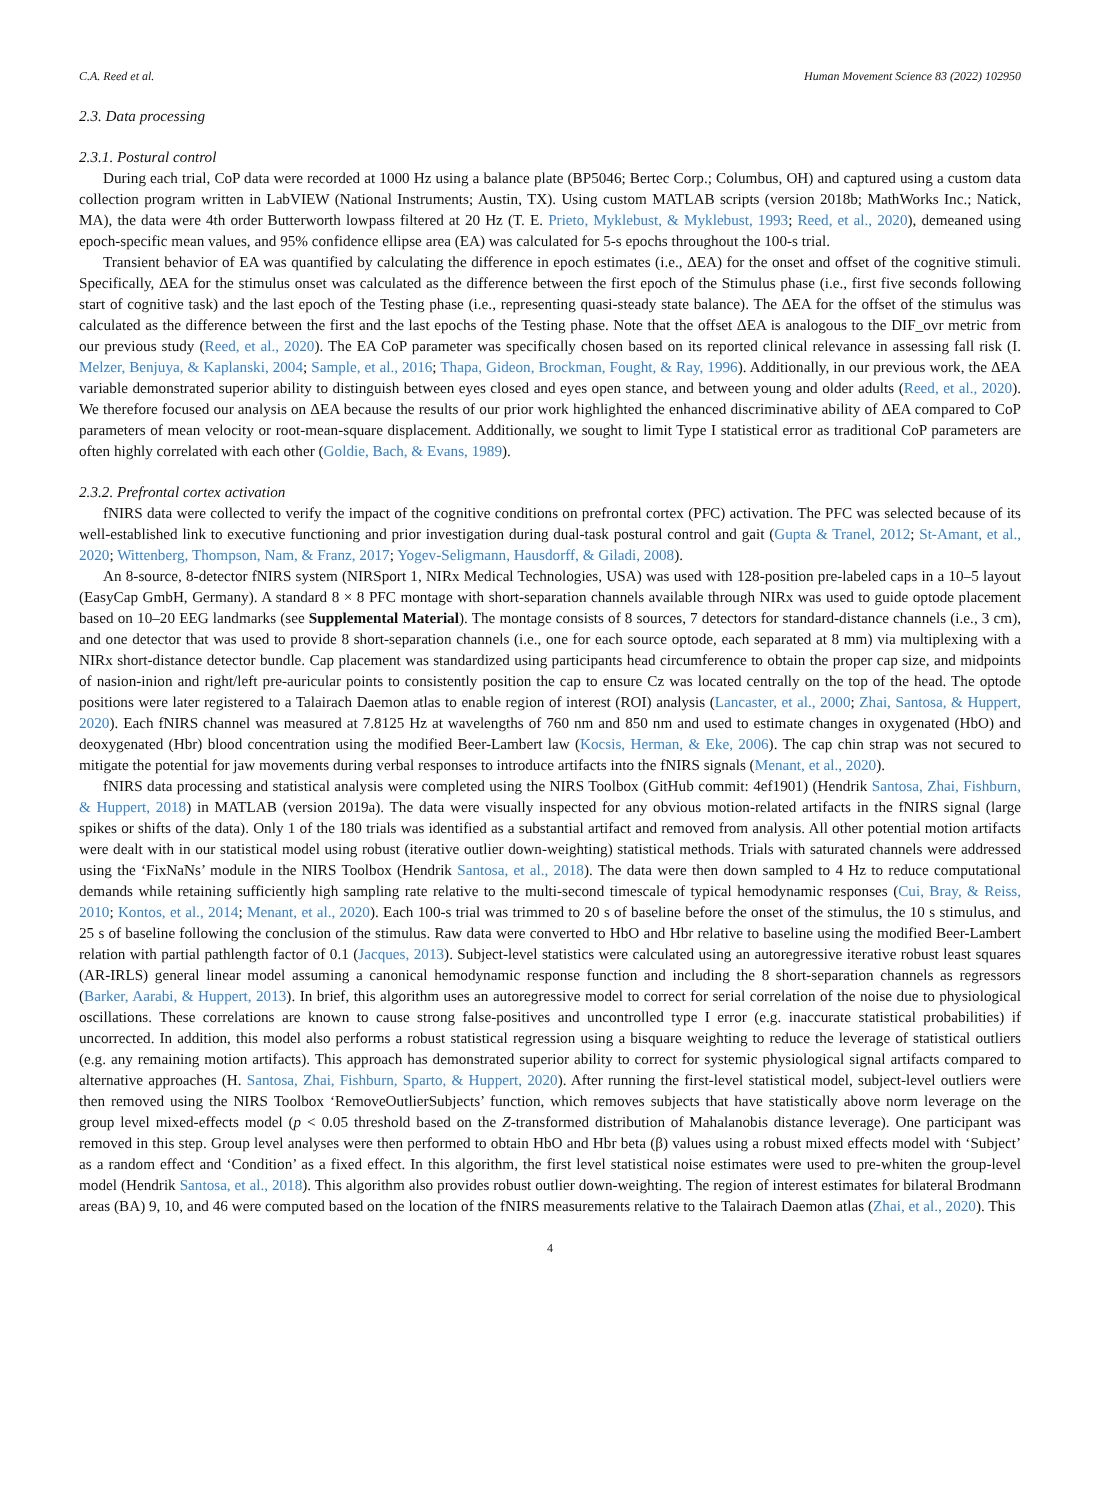C.A. Reed et al. Human Movement Science 83 (2022) 102950
2.3. Data processing
2.3.1. Postural control
During each trial, CoP data were recorded at 1000 Hz using a balance plate (BP5046; Bertec Corp.; Columbus, OH) and captured using a custom data collection program written in LabVIEW (National Instruments; Austin, TX). Using custom MATLAB scripts (version 2018b; MathWorks Inc.; Natick, MA), the data were 4th order Butterworth lowpass filtered at 20 Hz (T. E. Prieto, Myklebust, & Myklebust, 1993; Reed, et al., 2020), demeaned using epoch-specific mean values, and 95% confidence ellipse area (EA) was calculated for 5-s epochs throughout the 100-s trial.
Transient behavior of EA was quantified by calculating the difference in epoch estimates (i.e., ΔEA) for the onset and offset of the cognitive stimuli. Specifically, ΔEA for the stimulus onset was calculated as the difference between the first epoch of the Stimulus phase (i.e., first five seconds following start of cognitive task) and the last epoch of the Testing phase (i.e., representing quasi-steady state balance). The ΔEA for the offset of the stimulus was calculated as the difference between the first and the last epochs of the Testing phase. Note that the offset ΔEA is analogous to the DIF_ovr metric from our previous study (Reed, et al., 2020). The EA CoP parameter was specifically chosen based on its reported clinical relevance in assessing fall risk (I. Melzer, Benjuya, & Kaplanski, 2004; Sample, et al., 2016; Thapa, Gideon, Brockman, Fought, & Ray, 1996). Additionally, in our previous work, the ΔEA variable demonstrated superior ability to distinguish between eyes closed and eyes open stance, and between young and older adults (Reed, et al., 2020). We therefore focused our analysis on ΔEA because the results of our prior work highlighted the enhanced discriminative ability of ΔEA compared to CoP parameters of mean velocity or root-mean-square displacement. Additionally, we sought to limit Type I statistical error as traditional CoP parameters are often highly correlated with each other (Goldie, Bach, & Evans, 1989).
2.3.2. Prefrontal cortex activation
fNIRS data were collected to verify the impact of the cognitive conditions on prefrontal cortex (PFC) activation. The PFC was selected because of its well-established link to executive functioning and prior investigation during dual-task postural control and gait (Gupta & Tranel, 2012; St-Amant, et al., 2020; Wittenberg, Thompson, Nam, & Franz, 2017; Yogev-Seligmann, Hausdorff, & Giladi, 2008).
An 8-source, 8-detector fNIRS system (NIRSport 1, NIRx Medical Technologies, USA) was used with 128-position pre-labeled caps in a 10–5 layout (EasyCap GmbH, Germany). A standard 8 × 8 PFC montage with short-separation channels available through NIRx was used to guide optode placement based on 10–20 EEG landmarks (see Supplemental Material). The montage consists of 8 sources, 7 detectors for standard-distance channels (i.e., 3 cm), and one detector that was used to provide 8 short-separation channels (i.e., one for each source optode, each separated at 8 mm) via multiplexing with a NIRx short-distance detector bundle. Cap placement was standardized using participants head circumference to obtain the proper cap size, and midpoints of nasion-inion and right/left pre-auricular points to consistently position the cap to ensure Cz was located centrally on the top of the head. The optode positions were later registered to a Talairach Daemon atlas to enable region of interest (ROI) analysis (Lancaster, et al., 2000; Zhai, Santosa, & Huppert, 2020). Each fNIRS channel was measured at 7.8125 Hz at wavelengths of 760 nm and 850 nm and used to estimate changes in oxygenated (HbO) and deoxygenated (Hbr) blood concentration using the modified Beer-Lambert law (Kocsis, Herman, & Eke, 2006). The cap chin strap was not secured to mitigate the potential for jaw movements during verbal responses to introduce artifacts into the fNIRS signals (Menant, et al., 2020).
fNIRS data processing and statistical analysis were completed using the NIRS Toolbox (GitHub commit: 4ef1901) (Hendrik Santosa, Zhai, Fishburn, & Huppert, 2018) in MATLAB (version 2019a). The data were visually inspected for any obvious motion-related artifacts in the fNIRS signal (large spikes or shifts of the data). Only 1 of the 180 trials was identified as a substantial artifact and removed from analysis. All other potential motion artifacts were dealt with in our statistical model using robust (iterative outlier down-weighting) statistical methods. Trials with saturated channels were addressed using the ‘FixNaNs’ module in the NIRS Toolbox (Hendrik Santosa, et al., 2018). The data were then down sampled to 4 Hz to reduce computational demands while retaining sufficiently high sampling rate relative to the multi-second timescale of typical hemodynamic responses (Cui, Bray, & Reiss, 2010; Kontos, et al., 2014; Menant, et al., 2020). Each 100-s trial was trimmed to 20 s of baseline before the onset of the stimulus, the 10 s stimulus, and 25 s of baseline following the conclusion of the stimulus. Raw data were converted to HbO and Hbr relative to baseline using the modified Beer-Lambert relation with partial pathlength factor of 0.1 (Jacques, 2013). Subject-level statistics were calculated using an autoregressive iterative robust least squares (AR-IRLS) general linear model assuming a canonical hemodynamic response function and including the 8 short-separation channels as regressors (Barker, Aarabi, & Huppert, 2013). In brief, this algorithm uses an autoregressive model to correct for serial correlation of the noise due to physiological oscillations. These correlations are known to cause strong false-positives and uncontrolled type I error (e.g. inaccurate statistical probabilities) if uncorrected. In addition, this model also performs a robust statistical regression using a bisquare weighting to reduce the leverage of statistical outliers (e.g. any remaining motion artifacts). This approach has demonstrated superior ability to correct for systemic physiological signal artifacts compared to alternative approaches (H. Santosa, Zhai, Fishburn, Sparto, & Huppert, 2020). After running the first-level statistical model, subject-level outliers were then removed using the NIRS Toolbox ‘RemoveOutlierSubjects’ function, which removes subjects that have statistically above norm leverage on the group level mixed-effects model (p < 0.05 threshold based on the Z-transformed distribution of Mahalanobis distance leverage). One participant was removed in this step. Group level analyses were then performed to obtain HbO and Hbr beta (β) values using a robust mixed effects model with ‘Subject’ as a random effect and ‘Condition’ as a fixed effect. In this algorithm, the first level statistical noise estimates were used to pre-whiten the group-level model (Hendrik Santosa, et al., 2018). This algorithm also provides robust outlier down-weighting. The region of interest estimates for bilateral Brodmann areas (BA) 9, 10, and 46 were computed based on the location of the fNIRS measurements relative to the Talairach Daemon atlas (Zhai, et al., 2020). This
4